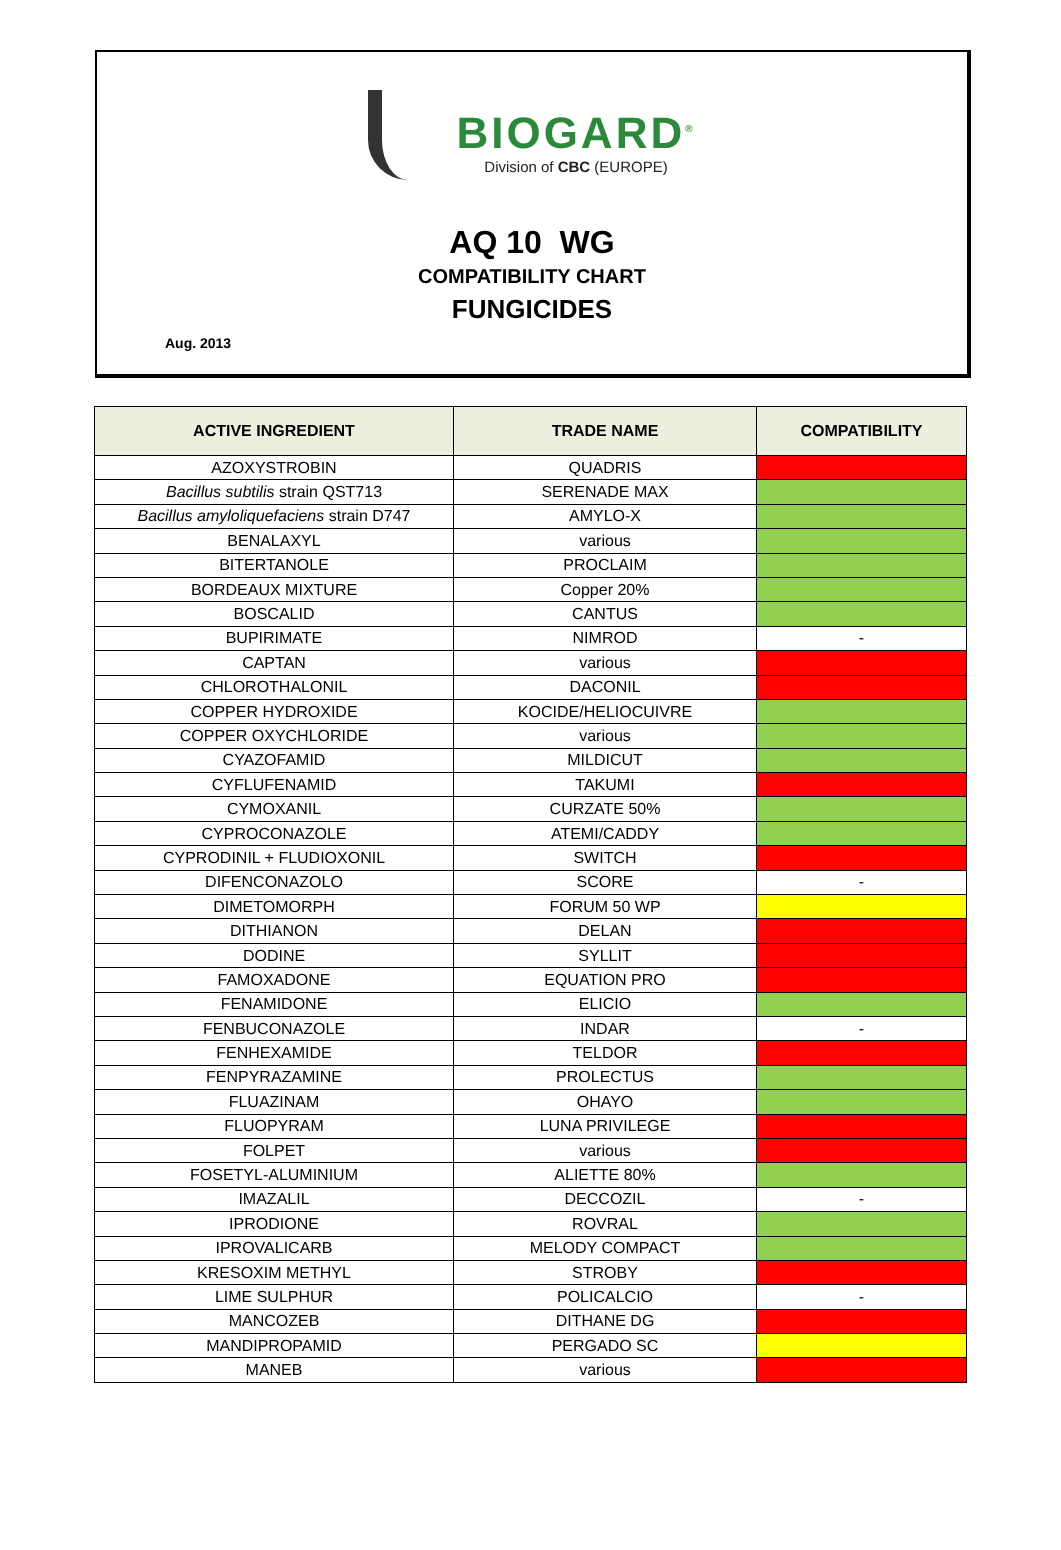BIOGARD<sup>®</sup>
Division of CBC (EUROPE)
AQ 10 WG
COMPATIBILITY CHART
FUNGICIDES
Aug. 2013
| ACTIVE INGREDIENT | TRADE NAME | COMPATIBILITY |
| --- | --- | --- |
| AZOXYSTROBIN | QUADRIS | |
| Bacillus subtilis strain QST713 | SERENADE MAX | |
| Bacillus amyloliquefaciens strain D747 | AMYLO-X | |
| BENALAXYL | various | |
| BITERTANOLE | PROCLAIM | |
| BORDEAUX MIXTURE | Copper 20% | |
| BOSCALID | CANTUS | |
| BUPIRIMATE | NIMROD | - |
| CAPTAN | various | |
| CHLOROTHALONIL | DACONIL | |
| COPPER HYDROXIDE | KOCIDE/HELIOCUIVRE | |
| COPPER OXYCHLORIDE | various | |
| CYAZOFAMID | MILDICUT | |
| CYFLUFENAMID | TAKUMI | |
| CYMOXANIL | CURZATE 50% | |
| CYPROCONAZOLE | ATEMI/CADDY | |
| CYPRODINIL + FLUDIOXONIL | SWITCH | |
| DIFENCONAZOLO | SCORE | - |
| DIMETOMORPH | FORUM 50 WP | |
| DITHIANON | DELAN | |
| DODINE | SYLLIT | |
| FAMOXADONE | EQUATION PRO | |
| FENAMIDONE | ELICIO | |
| FENBUCONAZOLE | INDAR | - |
| FENHEXAMIDE | TELDOR | |
| FENPYRAZAMINE | PROLECTUS | |
| FLUAZINAM | OHAYO | |
| FLUOPYRAM | LUNA PRIVILEGE | |
| FOLPET | various | |
| FOSETYL-ALUMINIUM | ALIETTE 80% | |
| IMAZALIL | DECCOZIL | - |
| IPRODIONE | ROVRAL | |
| IPROVALICARB | MELODY COMPACT | |
| KRESOXIM METHYL | STROBY | |
| LIME SULPHUR | POLICALCIO | - |
| MANCOZEB | DITHANE DG | |
| MANDIPROPAMID | PERGADO SC | |
| MANEB | various | |